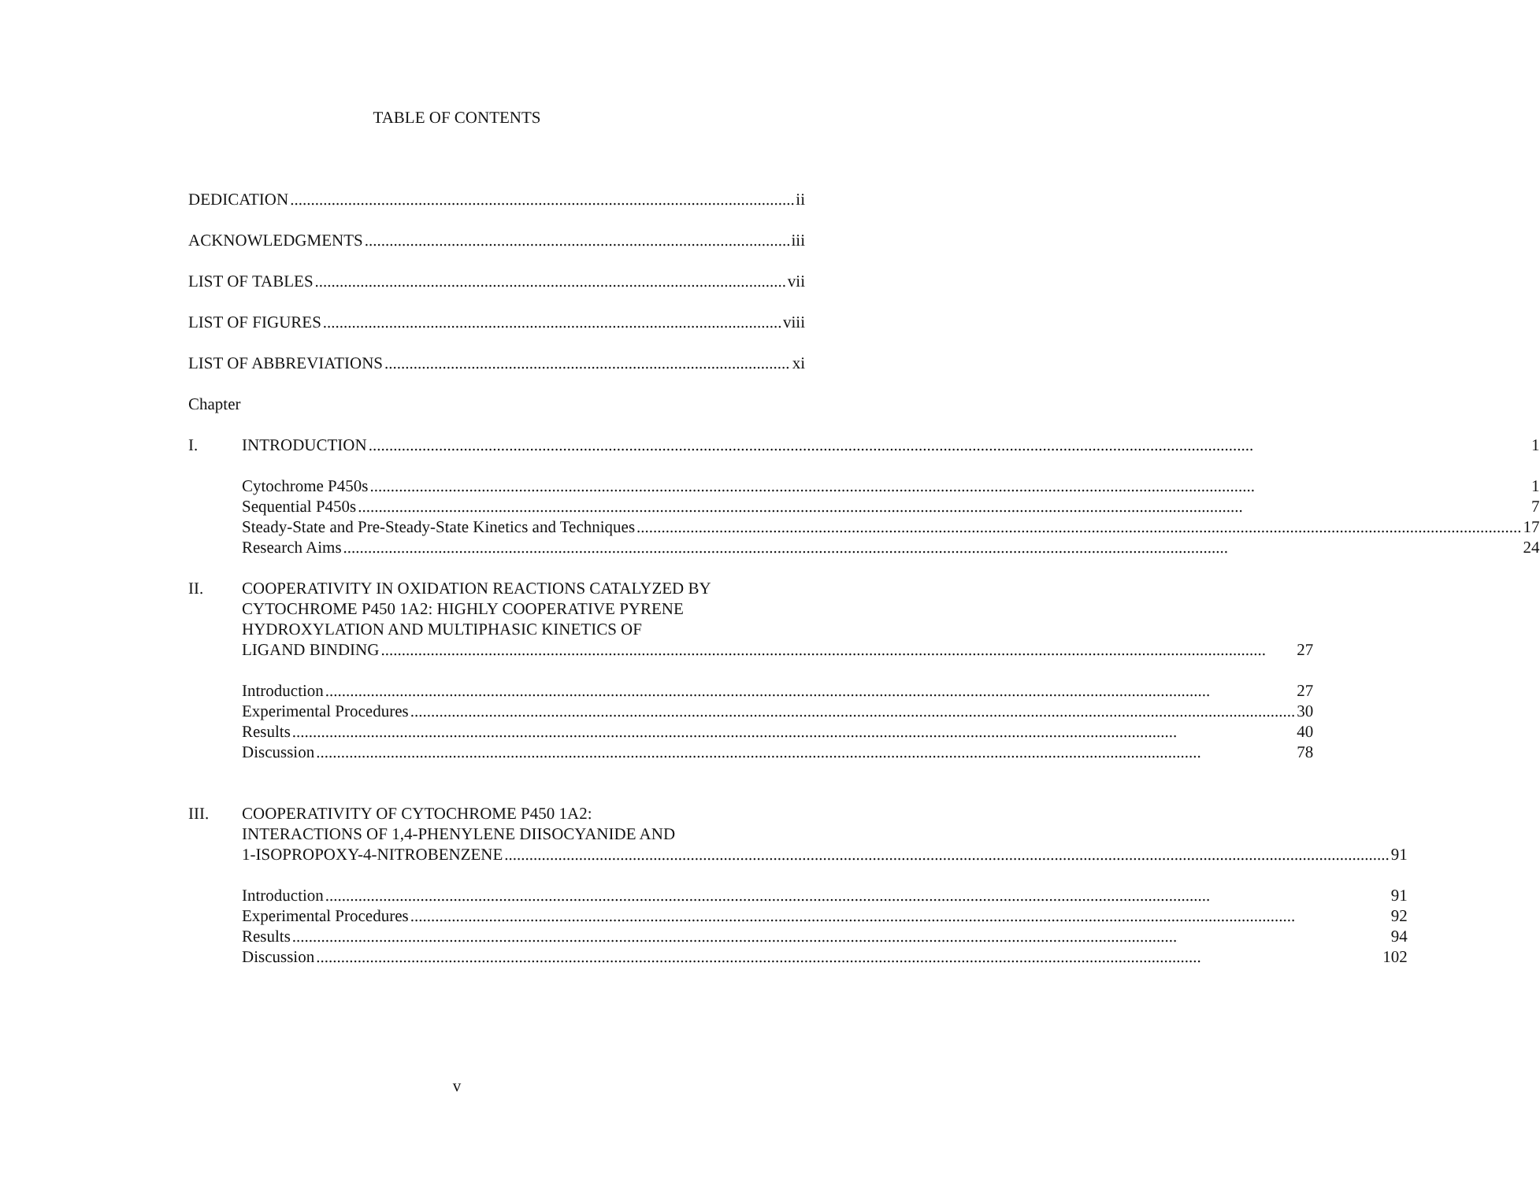TABLE OF CONTENTS
DEDICATION ii
ACKNOWLEDGMENTS iii
LIST OF TABLES vii
LIST OF FIGURES viii
LIST OF ABBREVIATIONS xi
Chapter
I. INTRODUCTION 1
Cytochrome P450s 1
Sequential P450s 7
Steady-State and Pre-Steady-State Kinetics and Techniques 17
Research Aims 24
II. COOPERATIVITY IN OXIDATION REACTIONS CATALYZED BY
CYTOCHROME P450 1A2: HIGHLY COOPERATIVE PYRENE
HYDROXYLATION AND MULTIPHASIC KINETICS OF
LIGAND BINDING 27
Introduction 27
Experimental Procedures 30
Results 40
Discussion 78
III. COOPERATIVITY OF CYTOCHROME P450 1A2:
INTERACTIONS OF 1,4-PHENYLENE DIISOCYANIDE AND
1-ISOPROPOXY-4-NITROBENZENE 91
Introduction 91
Experimental Procedures 92
Results 94
Discussion 102
v